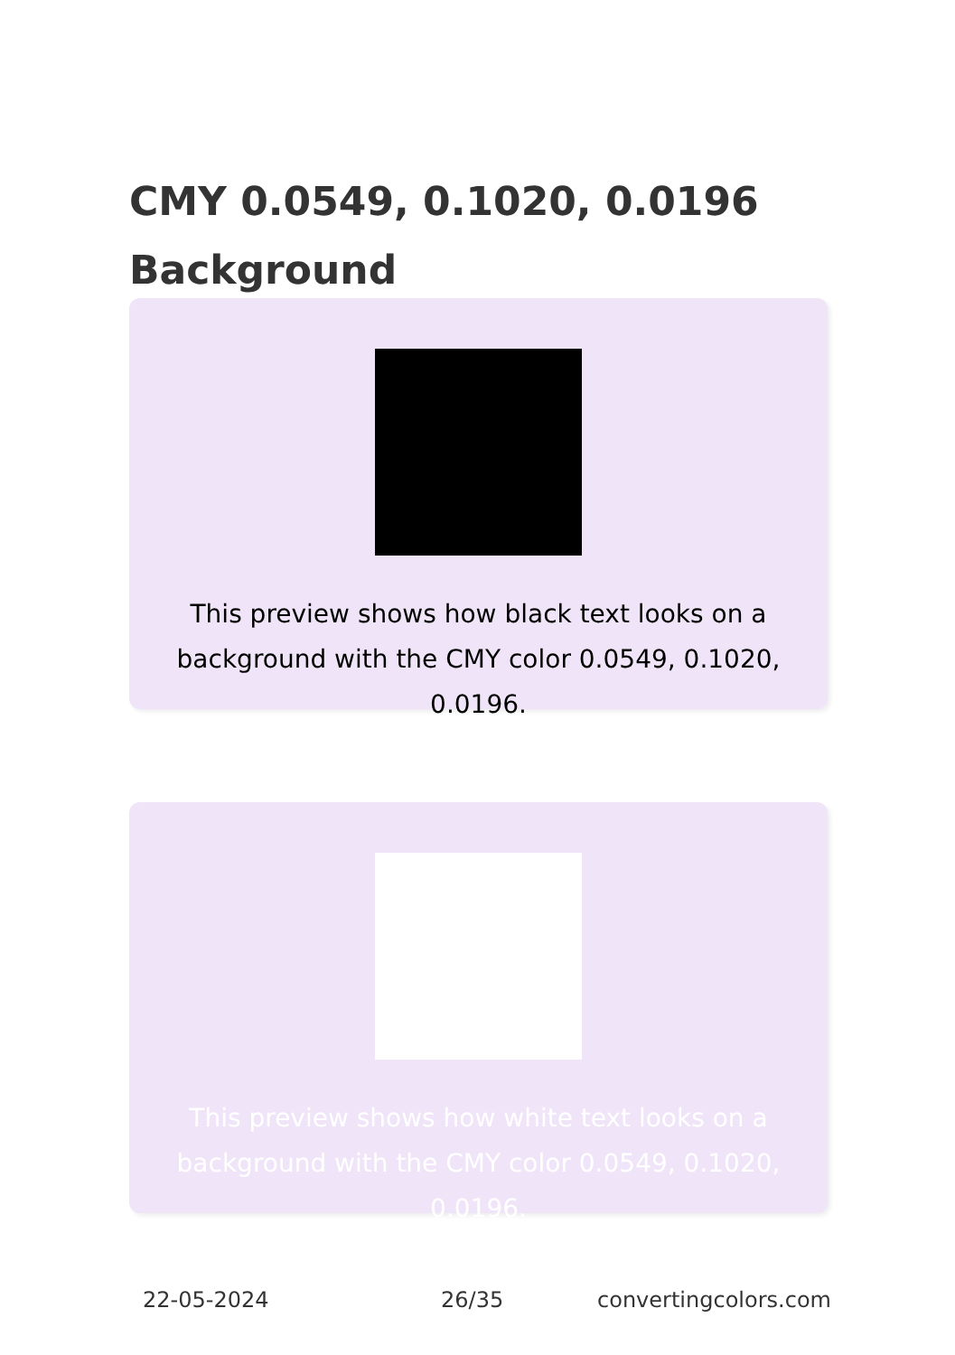CMY 0.0549, 0.1020, 0.0196 Background
This preview shows how black text looks on a background with the CMY color 0.0549, 0.1020, 0.0196.
This preview shows how white text looks on a background with the CMY color 0.0549, 0.1020, 0.0196.
22-05-2024 26/35 convertingcolors.com